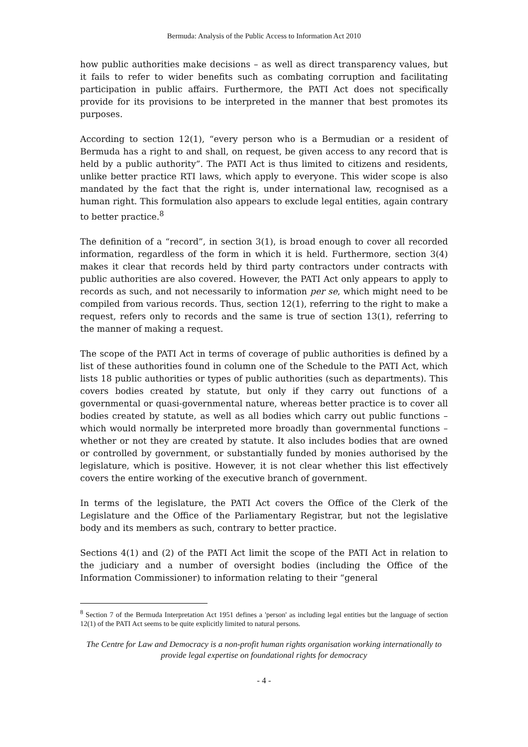Bermuda: Analysis of the Public Access to Information Act 2010
how public authorities make decisions – as well as direct transparency values, but it fails to refer to wider benefits such as combating corruption and facilitating participation in public affairs. Furthermore, the PATI Act does not specifically provide for its provisions to be interpreted in the manner that best promotes its purposes.
According to section 12(1), “every person who is a Bermudian or a resident of Bermuda has a right to and shall, on request, be given access to any record that is held by a public authority”. The PATI Act is thus limited to citizens and residents, unlike better practice RTI laws, which apply to everyone. This wider scope is also mandated by the fact that the right is, under international law, recognised as a human right. This formulation also appears to exclude legal entities, again contrary to better practice.<sup>8</sup>
The definition of a “record”, in section 3(1), is broad enough to cover all recorded information, regardless of the form in which it is held. Furthermore, section 3(4) makes it clear that records held by third party contractors under contracts with public authorities are also covered. However, the PATI Act only appears to apply to records as such, and not necessarily to information per se, which might need to be compiled from various records. Thus, section 12(1), referring to the right to make a request, refers only to records and the same is true of section 13(1), referring to the manner of making a request.
The scope of the PATI Act in terms of coverage of public authorities is defined by a list of these authorities found in column one of the Schedule to the PATI Act, which lists 18 public authorities or types of public authorities (such as departments). This covers bodies created by statute, but only if they carry out functions of a governmental or quasi-governmental nature, whereas better practice is to cover all bodies created by statute, as well as all bodies which carry out public functions – which would normally be interpreted more broadly than governmental functions – whether or not they are created by statute. It also includes bodies that are owned or controlled by government, or substantially funded by monies authorised by the legislature, which is positive. However, it is not clear whether this list effectively covers the entire working of the executive branch of government.
In terms of the legislature, the PATI Act covers the Office of the Clerk of the Legislature and the Office of the Parliamentary Registrar, but not the legislative body and its members as such, contrary to better practice.
Sections 4(1) and (2) of the PATI Act limit the scope of the PATI Act in relation to the judiciary and a number of oversight bodies (including the Office of the Information Commissioner) to information relating to their “general
<sup>8</sup> Section 7 of the Bermuda Interpretation Act 1951 defines a 'person' as including legal entities but the language of section 12(1) of the PATI Act seems to be quite explicitly limited to natural persons.
The Centre for Law and Democracy is a non-profit human rights organisation working internationally to provide legal expertise on foundational rights for democracy
- 4 -